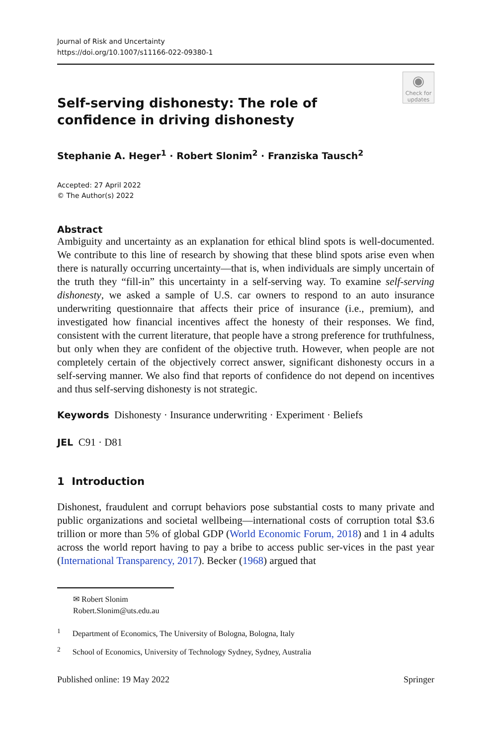Journal of Risk and Uncertainty
https://doi.org/10.1007/s11166-022-09380-1
◉
Check for updates
Self-serving dishonesty: The role of confidence in driving dishonesty
Stephanie A. Heger<sup>1</sup> · Robert Slonim<sup>2</sup> · Franziska Tausch<sup>2</sup>
Accepted: 27 April 2022
© The Author(s) 2022
Abstract
Ambiguity and uncertainty as an explanation for ethical blind spots is well-documented. We contribute to this line of research by showing that these blind spots arise even when there is naturally occurring uncertainty—that is, when individuals are simply uncertain of the truth they “fill-in” this uncertainty in a self-serving way. To examine self-serving dishonesty, we asked a sample of U.S. car owners to respond to an auto insurance underwriting questionnaire that affects their price of insurance (i.e., premium), and investigated how financial incentives affect the honesty of their responses. We find, consistent with the current literature, that people have a strong preference for truthfulness, but only when they are confident of the objective truth. However, when people are not completely certain of the objectively correct answer, significant dishonesty occurs in a self-serving manner. We also find that reports of confidence do not depend on incentives and thus self-serving dishonesty is not strategic.
Keywords Dishonesty · Insurance underwriting · Experiment · Beliefs
JEL C91 · D81
1 Introduction
Dishonest, fraudulent and corrupt behaviors pose substantial costs to many private and public organizations and societal wellbeing—international costs of corruption total $3.6 trillion or more than 5% of global GDP (World Economic Forum, 2018) and 1 in 4 adults across the world report having to pay a bribe to access public ser-vices in the past year (International Transparency, 2017). Becker (1968) argued that
✉ Robert Slonim
Robert.Slonim@uts.edu.au
<sup>1</sup> Department of Economics, The University of Bologna, Bologna, Italy
<sup>2</sup> School of Economics, University of Technology Sydney, Sydney, Australia
Published online: 19 May 2022 Springer